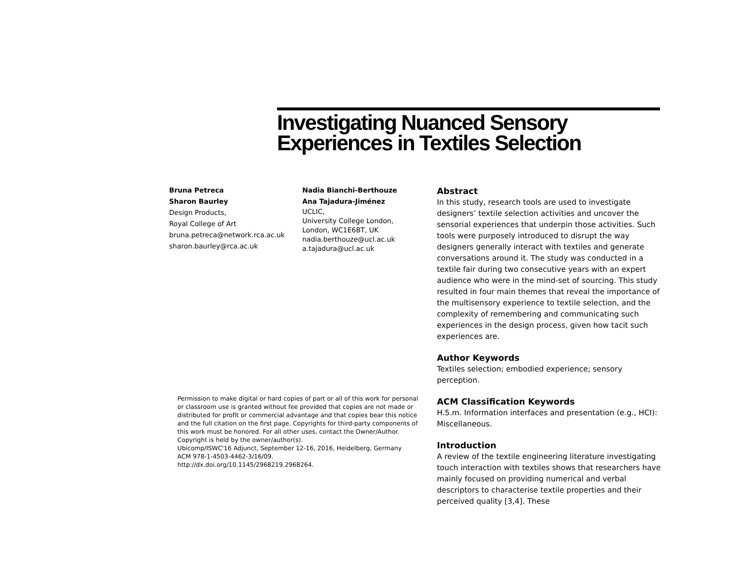Investigating Nuanced Sensory
Experiences in Textiles Selection
Bruna Petreca
Sharon Baurley
Design Products,
Royal College of Art
bruna.petreca@network.rca.ac.uk
sharon.baurley@rca.ac.uk
Nadia Bianchi-Berthouze
Ana Tajadura-Jiménez
UCLIC,
University College London,
London, WC1E6BT, UK
nadia.berthouze@ucl.ac.uk
a.tajadura@ucl.ac.uk
Permission to make digital or hard copies of part or all of this work for personal or classroom use is granted without fee provided that copies are not made or distributed for profit or commercial advantage and that copies bear this notice and the full citation on the first page. Copyrights for third-party components of this work must be honored. For all other uses, contact the Owner/Author.
Copyright is held by the owner/author(s).
Ubicomp/ISWC'16 Adjunct, September 12-16, 2016, Heidelberg, Germany
ACM 978-1-4503-4462-3/16/09.
http://dx.doi.org/10.1145/2968219.2968264.
Abstract
In this study, research tools are used to investigate designers’ textile selection activities and uncover the sensorial experiences that underpin those activities. Such tools were purposely introduced to disrupt the way designers generally interact with textiles and generate conversations around it. The study was conducted in a textile fair during two consecutive years with an expert audience who were in the mind-set of sourcing. This study resulted in four main themes that reveal the importance of the multisensory experience to textile selection, and the complexity of remembering and communicating such experiences in the design process, given how tacit such experiences are.
Author Keywords
Textiles selection; embodied experience; sensory perception.
ACM Classification Keywords
H.5.m. Information interfaces and presentation (e.g., HCI): Miscellaneous.
Introduction
A review of the textile engineering literature investigating touch interaction with textiles shows that researchers have mainly focused on providing numerical and verbal descriptors to characterise textile properties and their perceived quality [3,4]. These